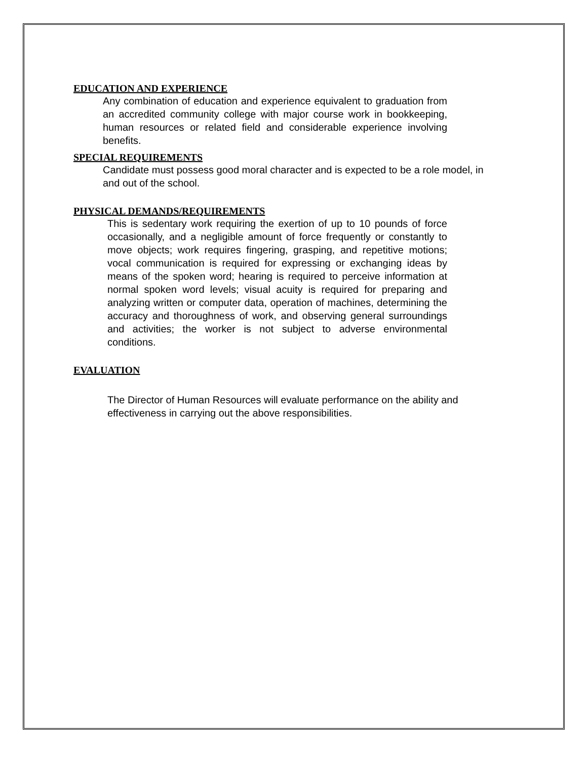EDUCATION AND EXPERIENCE
Any combination of education and experience equivalent to graduation from an accredited community college with major course work in bookkeeping, human resources or related field and considerable experience involving benefits.
SPECIAL REQUIREMENTS
Candidate must possess good moral character and is expected to be a role model, in and out of the school.
PHYSICAL DEMANDS/REQUIREMENTS
This is sedentary work requiring the exertion of up to 10 pounds of force occasionally, and a negligible amount of force frequently or constantly to move objects; work requires fingering, grasping, and repetitive motions; vocal communication is required for expressing or exchanging ideas by means of the spoken word; hearing is required to perceive information at normal spoken word levels; visual acuity is required for preparing and analyzing written or computer data, operation of machines, determining the accuracy and thoroughness of work, and observing general surroundings and activities; the worker is not subject to adverse environmental conditions.
EVALUATION
The Director of Human Resources will evaluate performance on the ability and effectiveness in carrying out the above responsibilities.